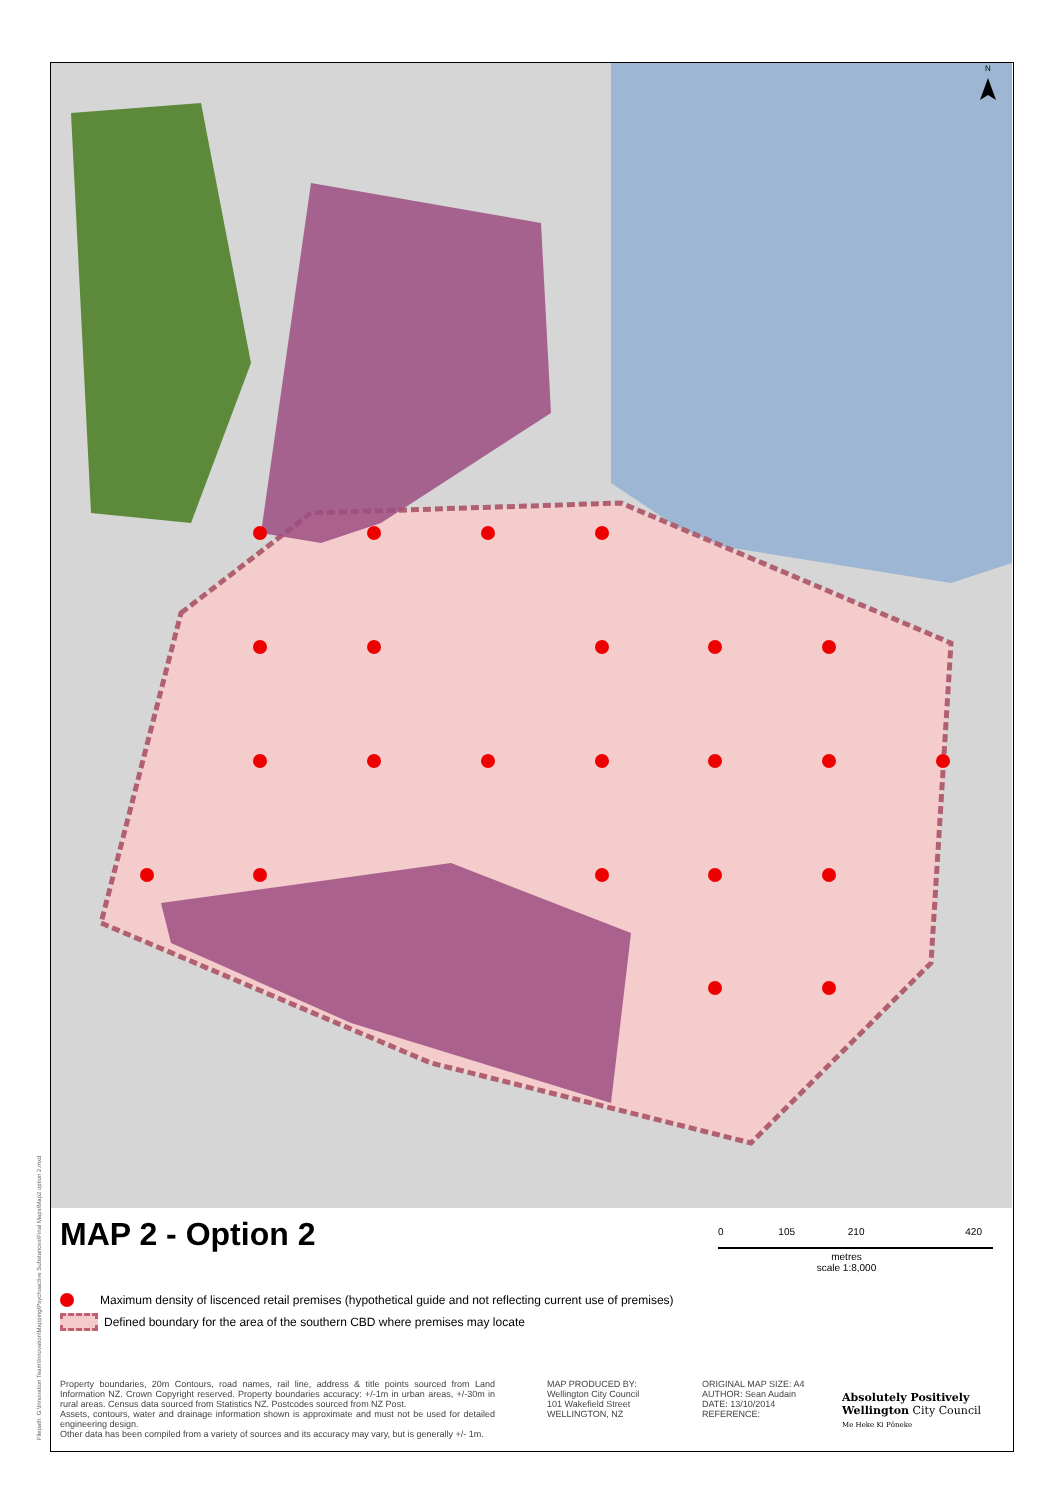N
MAP 2 - Option 2
0 105 210 420
metres
scale 1:8,000
Maximum density of liscenced retail premises (hypothetical guide and not reflecting current use of premises)
Defined boundary for the area of the southern CBD where premises may locate
Property boundaries, 20m Contours, road names, rail line, address & title points sourced from Land Information NZ. Crown Copyright reserved. Property boundaries accuracy: +/-1m in urban areas, +/-30m in rural areas. Census data sourced from Statistics NZ. Postcodes sourced from NZ Post.
Assets, contours, water and drainage information shown is approximate and must not be used for detailed engineering design.
Other data has been compiled from a variety of sources and its accuracy may vary, but is generally +/- 1m.
MAP PRODUCED BY:
Wellington City Council
101 Wakefield Street
WELLINGTON, NZ
ORIGINAL MAP SIZE: A4
AUTHOR: Sean Audain
DATE: 13/10/2014
REFERENCE:
Absolutely Positively
Wellington City Council
Me Heke Ki Pōneke
Filepath: G:\Innovation Team\Innovation\Mapping\Psychoactive Substances\Final Maps\Map2 option 2.mxd